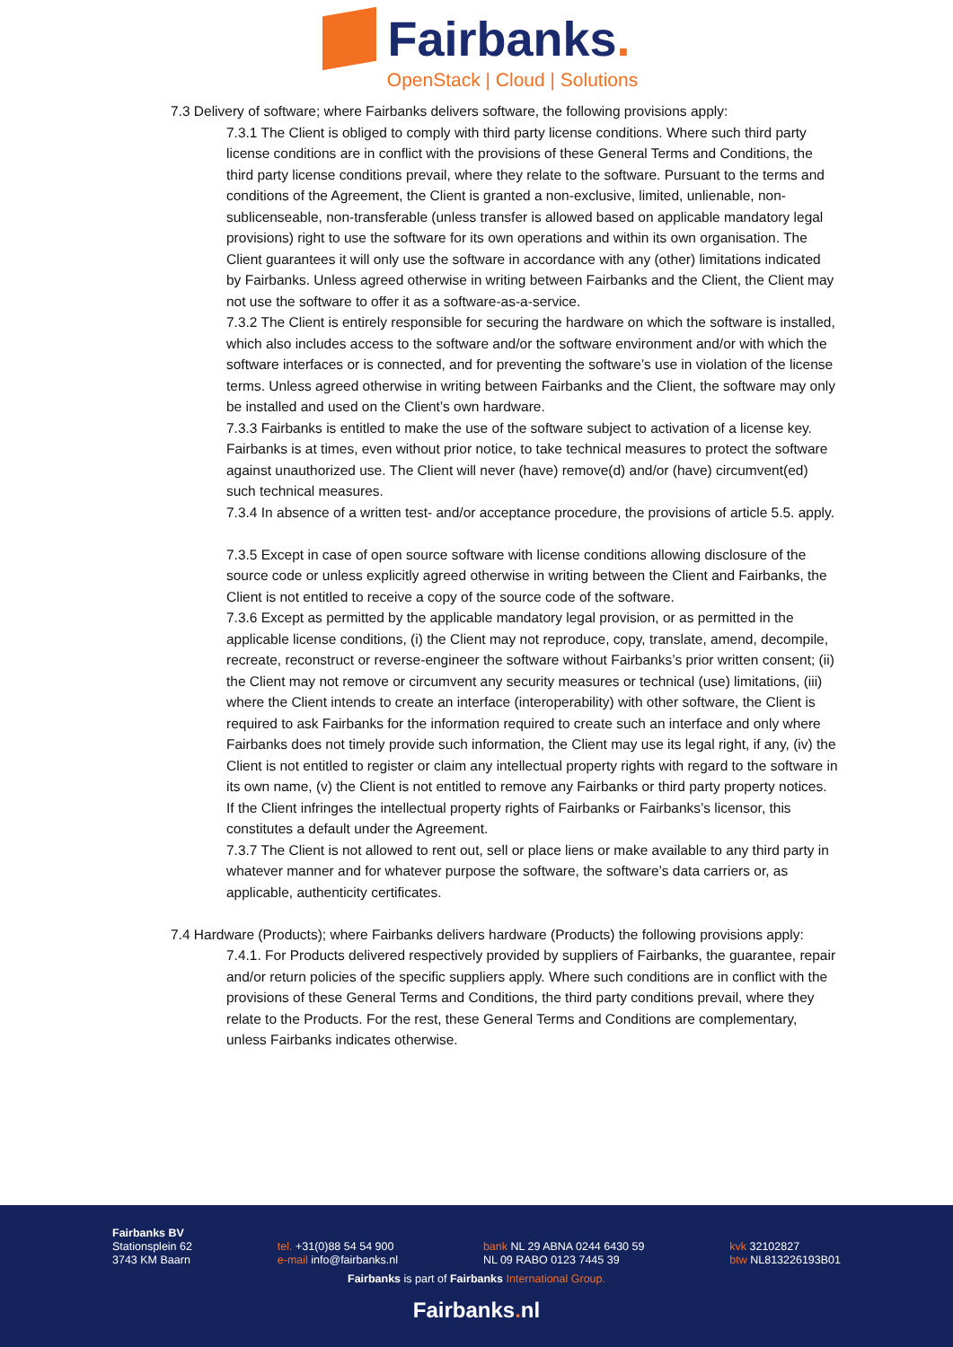Fairbanks.
OpenStack | Cloud | Solutions
7.3 Delivery of software; where Fairbanks delivers software, the following provisions apply:
7.3.1 The Client is obliged to comply with third party license conditions. Where such third party license conditions are in conflict with the provisions of these General Terms and Conditions, the third party license conditions prevail, where they relate to the software. Pursuant to the terms and conditions of the Agreement, the Client is granted a non-exclusive, limited, unlienable, non-sublicenseable, non-transferable (unless transfer is allowed based on applicable mandatory legal provisions) right to use the software for its own operations and within its own organisation. The Client guarantees it will only use the software in accordance with any (other) limitations indicated by Fairbanks. Unless agreed otherwise in writing between Fairbanks and the Client, the Client may not use the software to offer it as a software-as-a-service.
7.3.2 The Client is entirely responsible for securing the hardware on which the software is installed, which also includes access to the software and/or the software environment and/or with which the software interfaces or is connected, and for preventing the software’s use in violation of the license terms. Unless agreed otherwise in writing between Fairbanks and the Client, the software may only be installed and used on the Client’s own hardware.
7.3.3 Fairbanks is entitled to make the use of the software subject to activation of a license key. Fairbanks is at times, even without prior notice, to take technical measures to protect the software against unauthorized use. The Client will never (have) remove(d) and/or (have) circumvent(ed) such technical measures.
7.3.4 In absence of a written test- and/or acceptance procedure, the provisions of article 5.5. apply.
7.3.5 Except in case of open source software with license conditions allowing disclosure of the source code or unless explicitly agreed otherwise in writing between the Client and Fairbanks, the Client is not entitled to receive a copy of the source code of the software.
7.3.6 Except as permitted by the applicable mandatory legal provision, or as permitted in the applicable license conditions, (i) the Client may not reproduce, copy, translate, amend, decompile, recreate, reconstruct or reverse-engineer the software without Fairbanks’s prior written consent; (ii) the Client may not remove or circumvent any security measures or technical (use) limitations, (iii) where the Client intends to create an interface (interoperability) with other software, the Client is required to ask Fairbanks for the information required to create such an interface and only where Fairbanks does not timely provide such information, the Client may use its legal right, if any, (iv) the Client is not entitled to register or claim any intellectual property rights with regard to the software in its own name, (v) the Client is not entitled to remove any Fairbanks or third party property notices. If the Client infringes the intellectual property rights of Fairbanks or Fairbanks’s licensor, this constitutes a default under the Agreement.
7.3.7 The Client is not allowed to rent out, sell or place liens or make available to any third party in whatever manner and for whatever purpose the software, the software’s data carriers or, as applicable, authenticity certificates.
7.4 Hardware (Products); where Fairbanks delivers hardware (Products) the following provisions apply:
7.4.1. For Products delivered respectively provided by suppliers of Fairbanks, the guarantee, repair and/or return policies of the specific suppliers apply. Where such conditions are in conflict with the provisions of these General Terms and Conditions, the third party conditions prevail, where they relate to the Products. For the rest, these General Terms and Conditions are complementary, unless Fairbanks indicates otherwise.
Fairbanks BV
Stationsplein 62
3743 KM Baarn
tel. +31(0)88 54 54 900
e-mail info@fairbanks.nl
bank NL 29 ABNA 0244 6430 59
NL 09 RABO 0123 7445 39
kvk 32102827
btw NL813226193B01
Fairbanks is part of Fairbanks International Group.
Fairbanks. nl